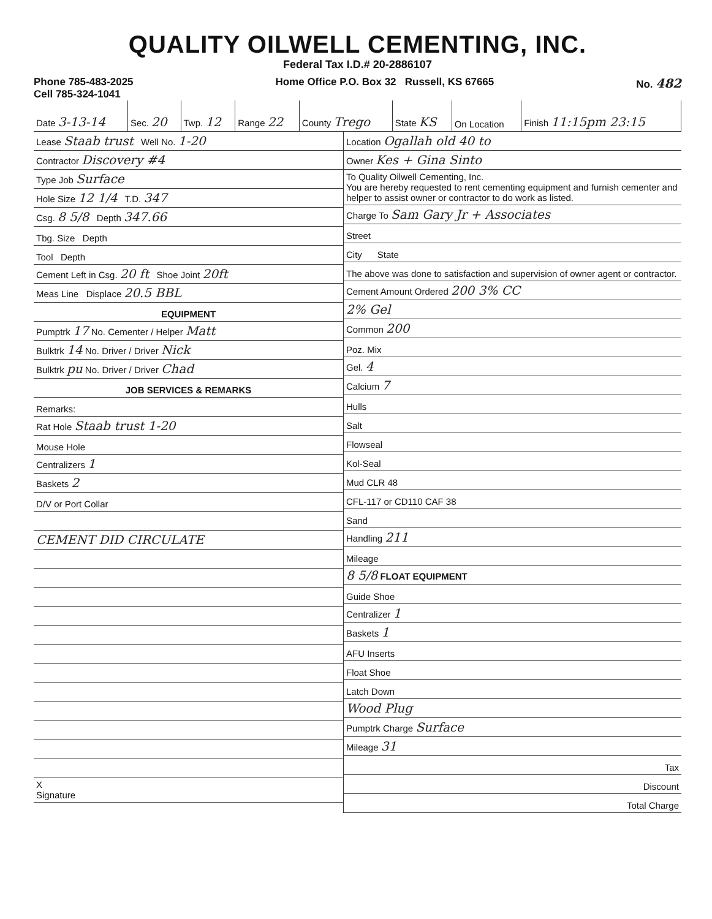QUALITY OILWELL CEMENTING, INC.
Federal Tax I.D.# 20-2886107
Phone 785-483-2025
Cell 785-324-1041
Home Office P.O. Box 32 Russell, KS 67665
No. 482
| Date 3-13-14 | Sec. 20 | Twp. 12 | Range 22 | County Trego | State KS | On Location | Finish 11:15pm 23:15 |
| Lease Staab trust Well No. 1-20 |
| Contractor Discovery #4 |
| Type Job Surface |
| Hole Size 12 1/4 T.D. 347 |
| Csg. 8 5/8 Depth 347.66 |
| Tbg. Size Depth |
| Tool Depth |
| Cement Left in Csg. 20 ft Shoe Joint 20ft |
| Meas Line Displace 20.5 BBL |
| EQUIPMENT |
| Pumptrk 17 No. Cementer / Helper Matt |
| Bulktrk 14 No. Driver / Driver Nick |
| Bulktrk pu No. Driver / Driver Chad |
| JOB SERVICES & REMARKS |
| Remarks: |
| Rat Hole Staab trust 1-20 |
| Mouse Hole |
| Centralizers 1 |
| Baskets 2 |
| D/V or Port Collar |
| CEMENT DID CIRCULATE |
| X Signature |
| Location Ogallah old 40 to |
| Owner Kes + Gina Sinto |
| To Quality Oilwell Cementing, Inc. You are hereby requested to rent cementing equipment and furnish cementer and helper to assist owner or contractor to do work as listed. |
| Charge To Sam Gary Jr + Associates |
| Street |
| City State |
| The above was done to satisfaction and supervision of owner agent or contractor. |
| Cement Amount Ordered 200 3% CC |
| 2% Gel |
| Common 200 |
| Poz. Mix |
| Gel. 4 |
| Calcium 7 |
| Hulls |
| Salt |
| Flowseal |
| Kol-Seal |
| Mud CLR 48 |
| CFL-117 or CD110 CAF 38 |
| Sand |
| Handling 211 |
| Mileage |
| 8 5/8 FLOAT EQUIPMENT |
| Guide Shoe |
| Centralizer 1 |
| Baskets 1 |
| AFU Inserts |
| Float Shoe |
| Latch Down |
| Wood Plug |
| Pumptrk Charge Surface |
| Mileage 31 |
| Tax |
| Discount |
| Total Charge |